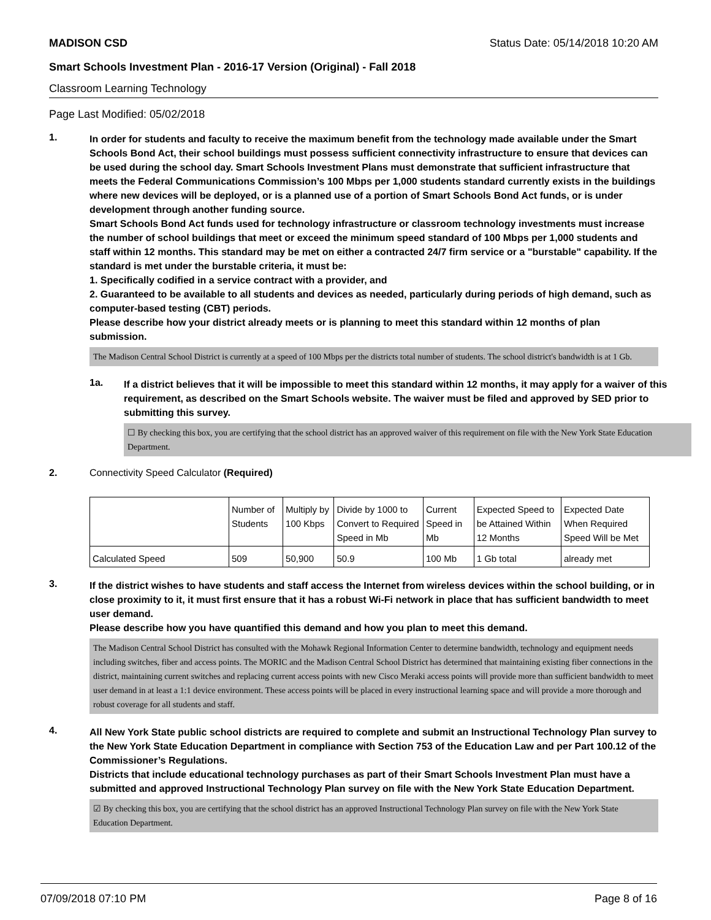MADISON CSD Status Date: 05/14/2018 10:20 AM
Smart Schools Investment Plan - 2016-17 Version (Original) - Fall 2018
Classroom Learning Technology
Page Last Modified: 05/02/2018
1.
In order for students and faculty to receive the maximum benefit from the technology made available under the Smart Schools Bond Act, their school buildings must possess sufficient connectivity infrastructure to ensure that devices can be used during the school day. Smart Schools Investment Plans must demonstrate that sufficient infrastructure that meets the Federal Communications Commission’s 100 Mbps per 1,000 students standard currently exists in the buildings where new devices will be deployed, or is a planned use of a portion of Smart Schools Bond Act funds, or is under development through another funding source.
Smart Schools Bond Act funds used for technology infrastructure or classroom technology investments must increase the number of school buildings that meet or exceed the minimum speed standard of 100 Mbps per 1,000 students and staff within 12 months. This standard may be met on either a contracted 24/7 firm service or a "burstable" capability. If the standard is met under the burstable criteria, it must be:
1. Specifically codified in a service contract with a provider, and
2. Guaranteed to be available to all students and devices as needed, particularly during periods of high demand, such as computer-based testing (CBT) periods.
Please describe how your district already meets or is planning to meet this standard within 12 months of plan submission.
The Madison Central School District is currently at a speed of 100 Mbps per the districts total number of students. The school district's bandwidth is at 1 Gb.
1a.
If a district believes that it will be impossible to meet this standard within 12 months, it may apply for a waiver of this requirement, as described on the Smart Schools website. The waiver must be filed and approved by SED prior to submitting this survey.
☐ By checking this box, you are certifying that the school district has an approved waiver of this requirement on file with the New York State Education Department.
2. Connectivity Speed Calculator (Required)
| | Number of Students | Multiply by 100 Kbps | Divide by 1000 to Convert to Required Speed in Mb | Current Speed in Mb | Expected Speed to be Attained Within 12 Months | Expected Date When Required Speed Will be Met |
| Calculated Speed | 509 | 50,900 | 50.9 | 100 Mb | 1 Gb total | already met |
3.
If the district wishes to have students and staff access the Internet from wireless devices within the school building, or in close proximity to it, it must first ensure that it has a robust Wi-Fi network in place that has sufficient bandwidth to meet user demand.
Please describe how you have quantified this demand and how you plan to meet this demand.
The Madison Central School District has consulted with the Mohawk Regional Information Center to determine bandwidth, technology and equipment needs including switches, fiber and access points. The MORIC and the Madison Central School District has determined that maintaining existing fiber connections in the district, maintaining current switches and replacing current access points with new Cisco Meraki access points will provide more than sufficient bandwidth to meet user demand in at least a 1:1 device environment. These access points will be placed in every instructional learning space and will provide a more thorough and robust coverage for all students and staff.
4.
All New York State public school districts are required to complete and submit an Instructional Technology Plan survey to the New York State Education Department in compliance with Section 753 of the Education Law and per Part 100.12 of the Commissioner’s Regulations.
Districts that include educational technology purchases as part of their Smart Schools Investment Plan must have a submitted and approved Instructional Technology Plan survey on file with the New York State Education Department.
☑ By checking this box, you are certifying that the school district has an approved Instructional Technology Plan survey on file with the New York State Education Department.
07/09/2018 07:10 PM Page 8 of 16